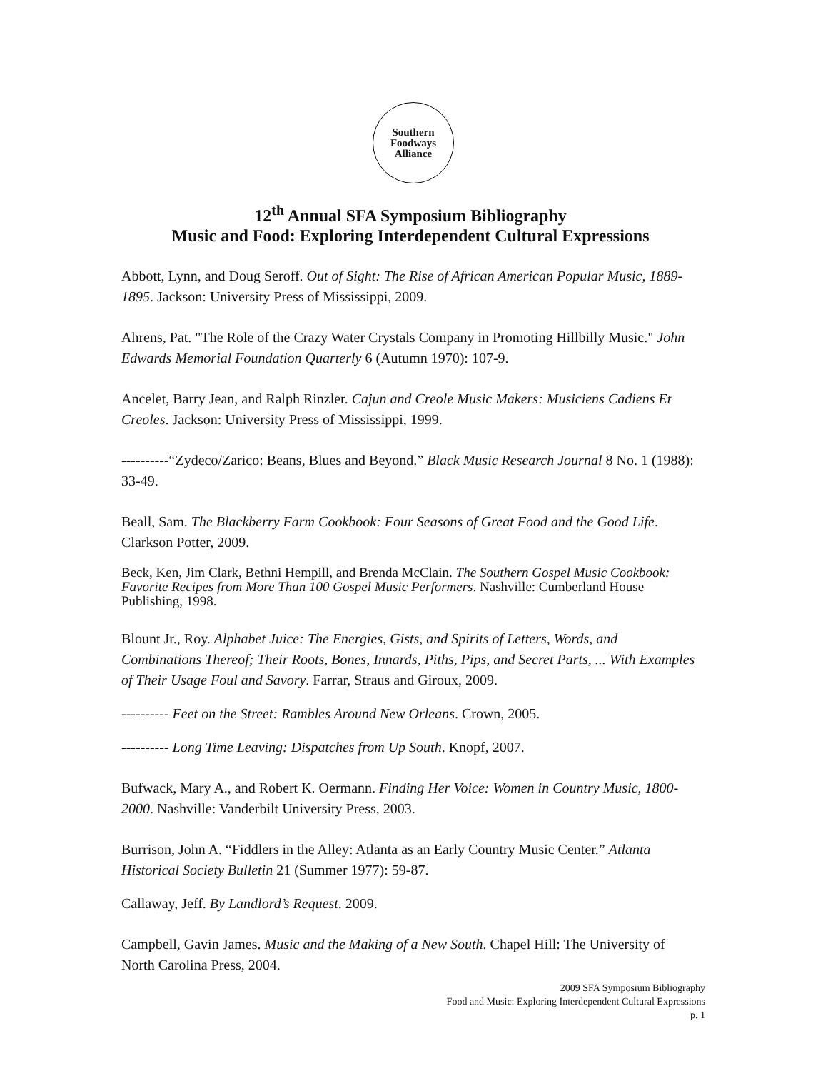Southern
Foodways
Alliance
12<sup>th</sup> Annual SFA Symposium Bibliography
Music and Food: Exploring Interdependent Cultural Expressions
Abbott, Lynn, and Doug Seroff. Out of Sight: The Rise of African American Popular Music, 1889-1895. Jackson: University Press of Mississippi, 2009.
Ahrens, Pat. "The Role of the Crazy Water Crystals Company in Promoting Hillbilly Music." John Edwards Memorial Foundation Quarterly 6 (Autumn 1970): 107-9.
Ancelet, Barry Jean, and Ralph Rinzler. Cajun and Creole Music Makers: Musiciens Cadiens Et Creoles. Jackson: University Press of Mississippi, 1999.
----------“Zydeco/Zarico: Beans, Blues and Beyond.” Black Music Research Journal 8 No. 1 (1988): 33-49.
Beall, Sam. The Blackberry Farm Cookbook: Four Seasons of Great Food and the Good Life. Clarkson Potter, 2009.
Beck, Ken, Jim Clark, Bethni Hempill, and Brenda McClain. The Southern Gospel Music Cookbook: Favorite Recipes from More Than 100 Gospel Music Performers. Nashville: Cumberland House Publishing, 1998.
Blount Jr., Roy. Alphabet Juice: The Energies, Gists, and Spirits of Letters, Words, and Combinations Thereof; Their Roots, Bones, Innards, Piths, Pips, and Secret Parts, ... With Examples of Their Usage Foul and Savory. Farrar, Straus and Giroux, 2009.
---------- Feet on the Street: Rambles Around New Orleans. Crown, 2005.
---------- Long Time Leaving: Dispatches from Up South. Knopf, 2007.
Bufwack, Mary A., and Robert K. Oermann. Finding Her Voice: Women in Country Music, 1800-2000. Nashville: Vanderbilt University Press, 2003.
Burrison, John A. “Fiddlers in the Alley: Atlanta as an Early Country Music Center.” Atlanta Historical Society Bulletin 21 (Summer 1977): 59-87.
Callaway, Jeff. By Landlord’s Request. 2009.
Campbell, Gavin James. Music and the Making of a New South. Chapel Hill: The University of North Carolina Press, 2004.
2009 SFA Symposium Bibliography
Food and Music: Exploring Interdependent Cultural Expressions
p. 1